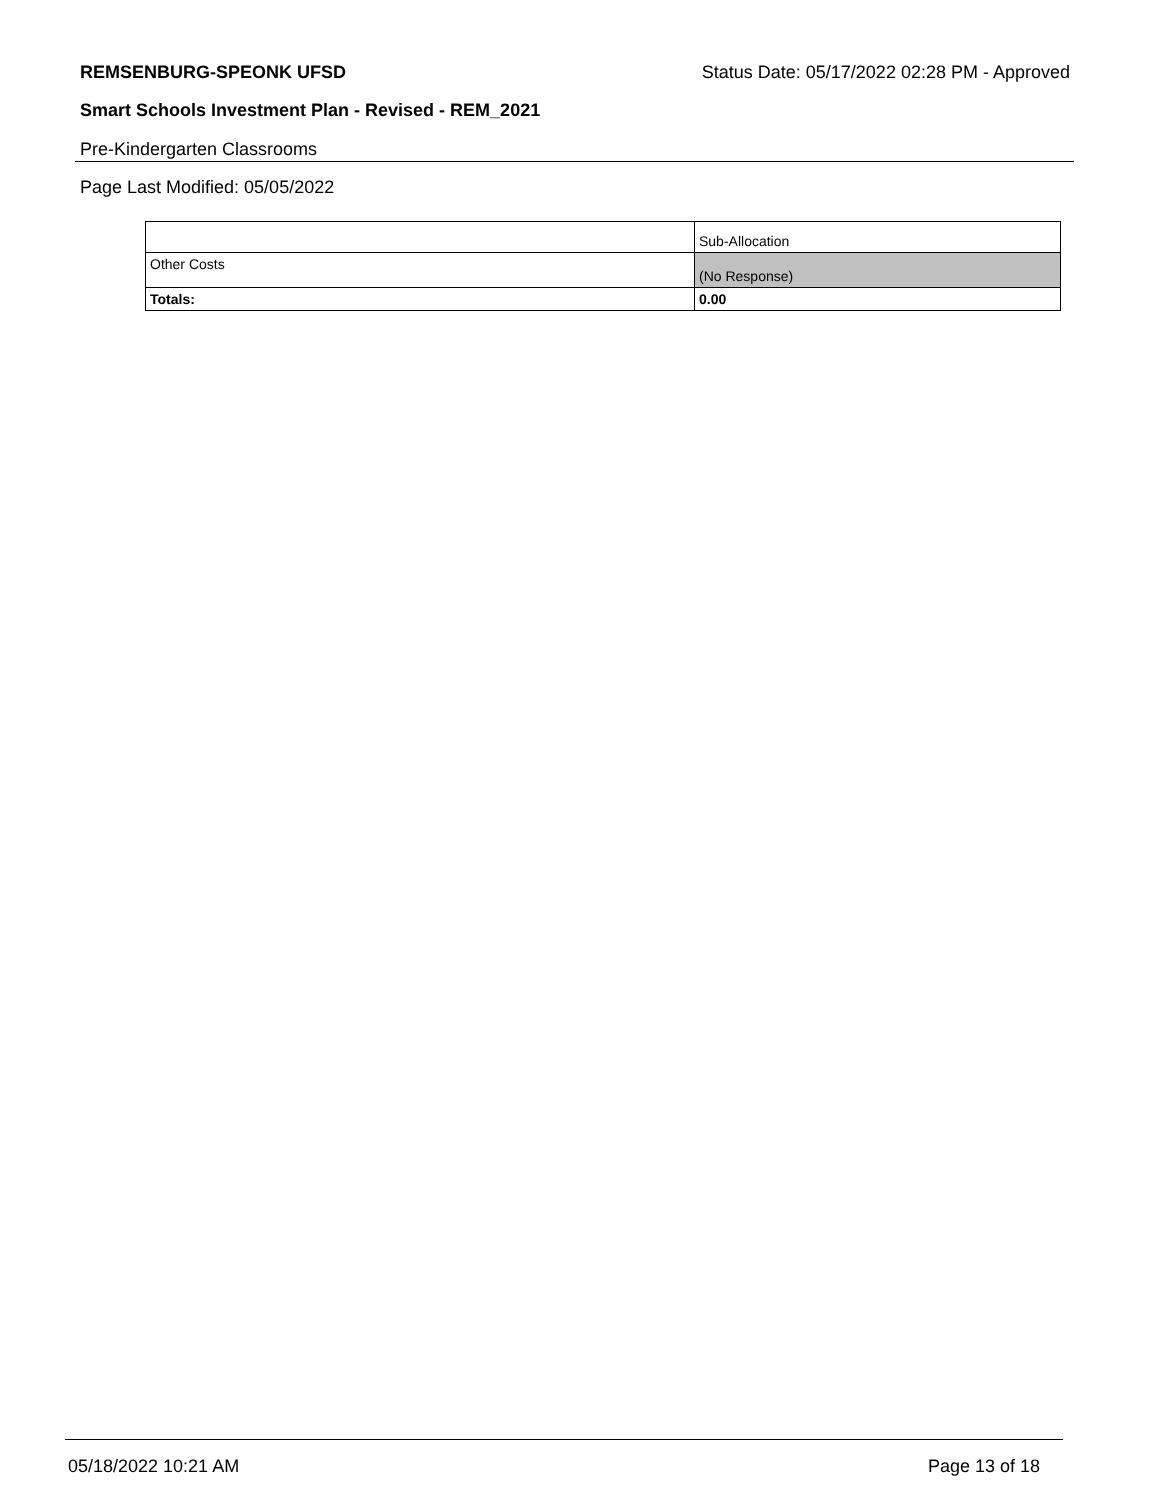REMSENBURG-SPEONK UFSD Status Date: 05/17/2022 02:28 PM - Approved
Smart Schools Investment Plan - Revised - REM_2021
Pre-Kindergarten Classrooms
Page Last Modified: 05/05/2022
| | Sub-Allocation |
| Other Costs | (No Response) |
| Totals: | 0.00 |
05/18/2022 10:21 AM Page 13 of 18